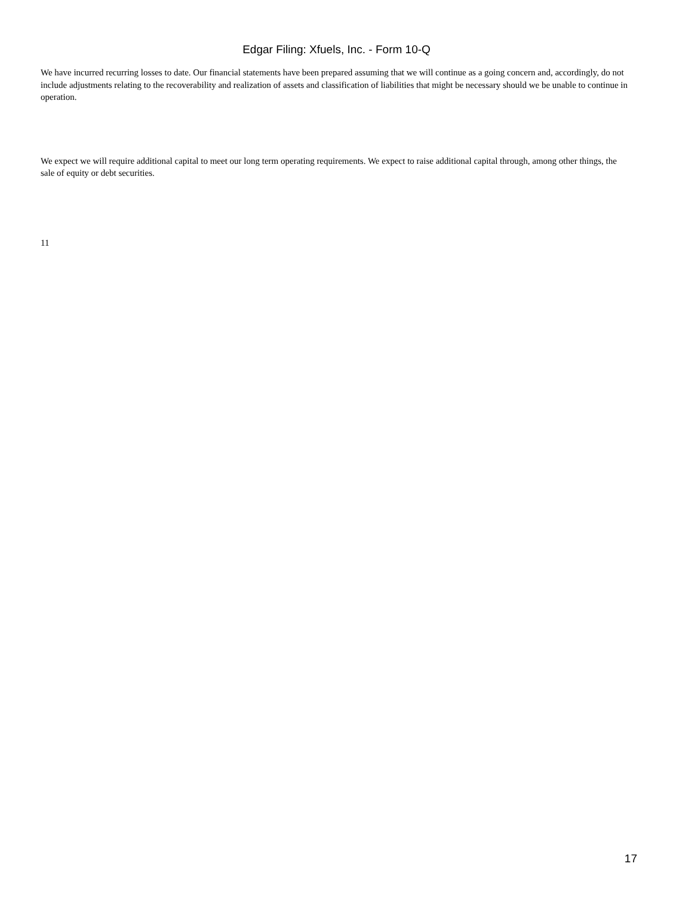Edgar Filing: Xfuels, Inc. - Form 10-Q
We have incurred recurring losses to date. Our financial statements have been prepared assuming that we will continue as a going concern and, accordingly, do not include adjustments relating to the recoverability and realization of assets and classification of liabilities that might be necessary should we be unable to continue in operation.
We expect we will require additional capital to meet our long term operating requirements. We expect to raise additional capital through, among other things, the sale of equity or debt securities.
11
17